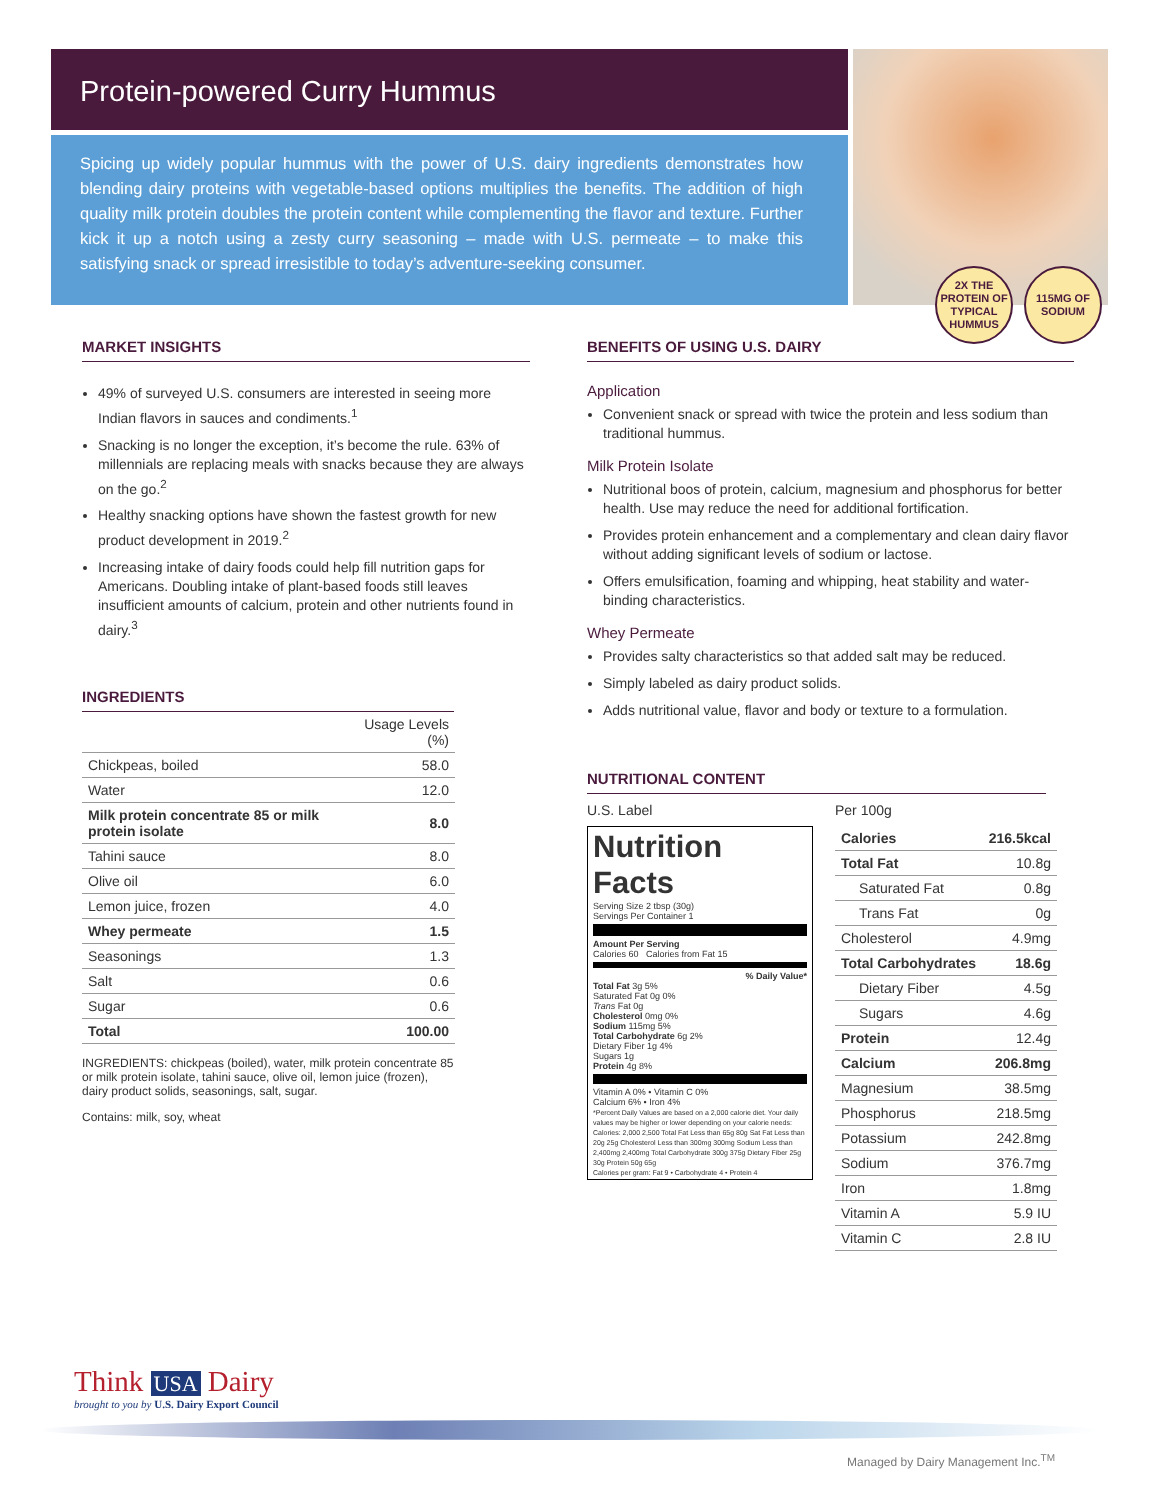Protein-powered Curry Hummus
Spicing up widely popular hummus with the power of U.S. dairy ingredients demonstrates how blending dairy proteins with vegetable-based options multiplies the benefits. The addition of high quality milk protein doubles the protein content while complementing the flavor and texture. Further kick it up a notch using a zesty curry seasoning – made with U.S. permeate – to make this satisfying snack or spread irresistible to today’s adventure-seeking consumer.
2X THE PROTEIN OF TYPICAL HUMMUS
115MG OF SODIUM
MARKET INSIGHTS
49% of surveyed U.S. consumers are interested in seeing more Indian flavors in sauces and condiments.<sup>1</sup>
Snacking is no longer the exception, it’s become the rule. 63% of millennials are replacing meals with snacks because they are always on the go.<sup>2</sup>
Healthy snacking options have shown the fastest growth for new product development in 2019.<sup>2</sup>
Increasing intake of dairy foods could help fill nutrition gaps for Americans. Doubling intake of plant-based foods still leaves insufficient amounts of calcium, protein and other nutrients found in dairy.<sup>3</sup>
INGREDIENTS
| | Usage Levels (%) |
| --- | --- |
| Chickpeas, boiled | 58.0 |
| Water | 12.0 |
| Milk protein concentrate 85 or milk protein isolate | 8.0 |
| Tahini sauce | 8.0 |
| Olive oil | 6.0 |
| Lemon juice, frozen | 4.0 |
| Whey permeate | 1.5 |
| Seasonings | 1.3 |
| Salt | 0.6 |
| Sugar | 0.6 |
| Total | 100.00 |
INGREDIENTS: chickpeas (boiled), water, milk protein concentrate 85 or milk protein isolate, tahini sauce, olive oil, lemon juice (frozen), dairy product solids, seasonings, salt, sugar.
Contains: milk, soy, wheat
BENEFITS OF USING U.S. DAIRY
Application
Convenient snack or spread with twice the protein and less sodium than traditional hummus.
Milk Protein Isolate
Nutritional boos of protein, calcium, magnesium and phosphorus for better health. Use may reduce the need for additional fortification.
Provides protein enhancement and a complementary and clean dairy flavor without adding significant levels of sodium or lactose.
Offers emulsification, foaming and whipping, heat stability and water-binding characteristics.
Whey Permeate
Provides salty characteristics so that added salt may be reduced.
Simply labeled as dairy product solids.
Adds nutritional value, flavor and body or texture to a formulation.
NUTRITIONAL CONTENT
U.S. Label
Nutrition Facts
Serving Size 2 tbsp (30g)
Servings Per Container 1
Amount Per Serving
Calories 60 Calories from Fat 15
% Daily Value*
Total Fat 3g 5%
Saturated Fat 0g 0%
Trans Fat 0g
Cholesterol 0mg 0%
Sodium 115mg 5%
Total Carbohydrate 6g 2%
Dietary Fiber 1g 4%
Sugars 1g
Protein 4g 8%
Vitamin A 0% • Vitamin C 0%
Calcium 6% • Iron 4%
*Percent Daily Values are based on a 2,000 calorie diet. Your daily values may be higher or lower depending on your calorie needs: Calories: 2,000 2,500 Total Fat Less than 65g 80g Sat Fat Less than 20g 25g Cholesterol Less than 300mg 300mg Sodium Less than 2,400mg 2,400mg Total Carbohydrate 300g 375g Dietary Fiber 25g 30g Protein 50g 65g
Calories per gram: Fat 9 • Carbohydrate 4 • Protein 4
Per 100g
| Calories | 216.5kcal |
| Total Fat | 10.8g |
| Saturated Fat | 0.8g |
| Trans Fat | 0g |
| Cholesterol | 4.9mg |
| Total Carbohydrates | 18.6g |
| Dietary Fiber | 4.5g |
| Sugars | 4.6g |
| Protein | 12.4g |
| Calcium | 206.8mg |
| Magnesium | 38.5mg |
| Phosphorus | 218.5mg |
| Potassium | 242.8mg |
| Sodium | 376.7mg |
| Iron | 1.8mg |
| Vitamin A | 5.9 IU |
| Vitamin C | 2.8 IU |
Think USA Dairy
brought to you by U.S. Dairy Export Council
Managed by Dairy Management Inc.<sup>TM</sup>